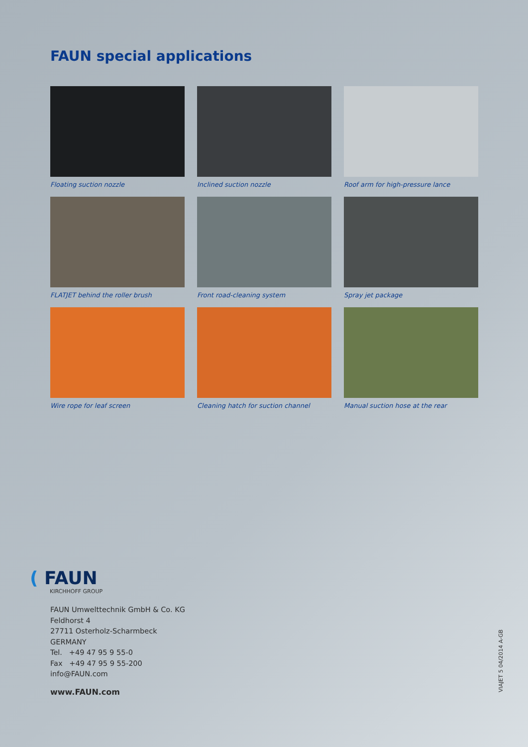FAUN special applications
Floating suction nozzle
Inclined suction nozzle
Roof arm for high-pressure lance
FLATJET behind the roller brush
Front road-cleaning system
Spray jet package
Wire rope for leaf screen
Cleaning hatch for suction channel
Manual suction hose at the rear
( FAUN
KIRCHHOFF GROUP
FAUN Umwelttechnik GmbH & Co. KG
Feldhorst 4
27711 Osterholz-Scharmbeck
GERMANY
Tel. +49 47 95 9 55-0
Fax +49 47 95 9 55-200
info@FAUN.com
www.FAUN.com VIAJET 5 04/2014 A-GB